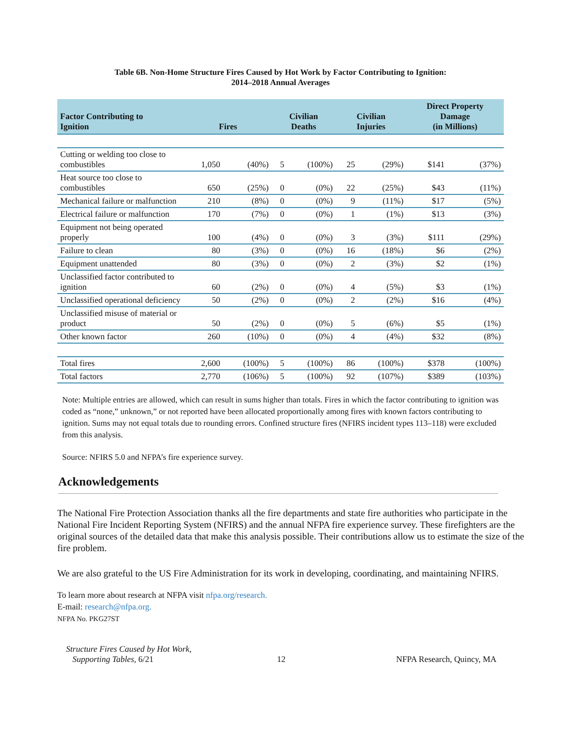Table 6B. Non-Home Structure Fires Caused by Hot Work by Factor Contributing to Ignition:
2014–2018 Annual Averages
| Factor Contributing to Ignition | Fires | | Civilian Deaths | | Civilian Injuries | | Direct Property Damage (in Millions) | |
| --- | --- | --- | --- | --- | --- | --- | --- | --- |
| Cutting or welding too close to combustibles | 1,050 | (40%) | 5 | (100%) | 25 | (29%) | $141 | (37%) |
| Heat source too close to combustibles | 650 | (25%) | 0 | (0%) | 22 | (25%) | $43 | (11%) |
| Mechanical failure or malfunction | 210 | (8%) | 0 | (0%) | 9 | (11%) | $17 | (5%) |
| Electrical failure or malfunction | 170 | (7%) | 0 | (0%) | 1 | (1%) | $13 | (3%) |
| Equipment not being operated properly | 100 | (4%) | 0 | (0%) | 3 | (3%) | $111 | (29%) |
| Failure to clean | 80 | (3%) | 0 | (0%) | 16 | (18%) | $6 | (2%) |
| Equipment unattended | 80 | (3%) | 0 | (0%) | 2 | (3%) | $2 | (1%) |
| Unclassified factor contributed to ignition | 60 | (2%) | 0 | (0%) | 4 | (5%) | $3 | (1%) |
| Unclassified operational deficiency | 50 | (2%) | 0 | (0%) | 2 | (2%) | $16 | (4%) |
| Unclassified misuse of material or product | 50 | (2%) | 0 | (0%) | 5 | (6%) | $5 | (1%) |
| Other known factor | 260 | (10%) | 0 | (0%) | 4 | (4%) | $32 | (8%) |
| Total fires | 2,600 | (100%) | 5 | (100%) | 86 | (100%) | $378 | (100%) |
| Total factors | 2,770 | (106%) | 5 | (100%) | 92 | (107%) | $389 | (103%) |
Note: Multiple entries are allowed, which can result in sums higher than totals. Fires in which the factor contributing to ignition was coded as “none,” unknown,” or not reported have been allocated proportionally among fires with known factors contributing to ignition. Sums may not equal totals due to rounding errors. Confined structure fires (NFIRS incident types 113–118) were excluded from this analysis.
Source: NFIRS 5.0 and NFPA’s fire experience survey.
Acknowledgements
The National Fire Protection Association thanks all the fire departments and state fire authorities who participate in the National Fire Incident Reporting System (NFIRS) and the annual NFPA fire experience survey. These firefighters are the original sources of the detailed data that make this analysis possible. Their contributions allow us to estimate the size of the fire problem.
We are also grateful to the US Fire Administration for its work in developing, coordinating, and maintaining NFIRS.
To learn more about research at NFPA visit nfpa.org/research.
E-mail: research@nfpa.org.
NFPA No. PKG27ST
Structure Fires Caused by Hot Work,
Supporting Tables, 6/21
12 NFPA Research, Quincy, MA